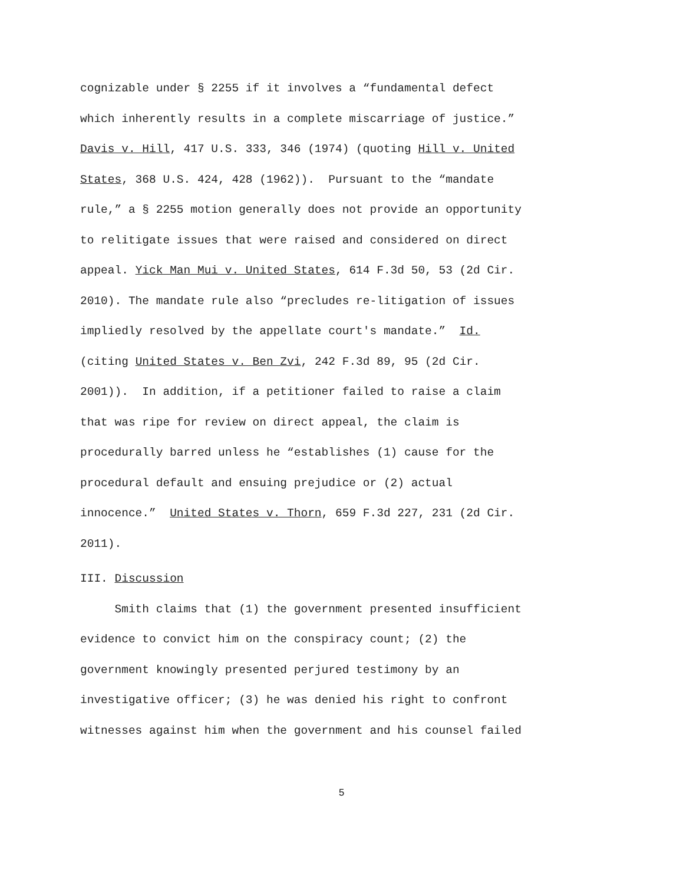cognizable under § 2255 if it involves a “fundamental defect
which inherently results in a complete miscarriage of justice.”
Davis v. Hill, 417 U.S. 333, 346 (1974) (quoting Hill v. United
States, 368 U.S. 424, 428 (1962)). Pursuant to the “mandate
rule,” a § 2255 motion generally does not provide an opportunity
to relitigate issues that were raised and considered on direct
appeal. Yick Man Mui v. United States, 614 F.3d 50, 53 (2d Cir.
2010). The mandate rule also “precludes re-litigation of issues
impliedly resolved by the appellate court's mandate.” Id.
(citing United States v. Ben Zvi, 242 F.3d 89, 95 (2d Cir.
2001)). In addition, if a petitioner failed to raise a claim
that was ripe for review on direct appeal, the claim is
procedurally barred unless he “establishes (1) cause for the
procedural default and ensuing prejudice or (2) actual
innocence.” United States v. Thorn, 659 F.3d 227, 231 (2d Cir.
2011).
III. Discussion
Smith claims that (1) the government presented insufficient
evidence to convict him on the conspiracy count; (2) the
government knowingly presented perjured testimony by an
investigative officer; (3) he was denied his right to confront
witnesses against him when the government and his counsel failed
5